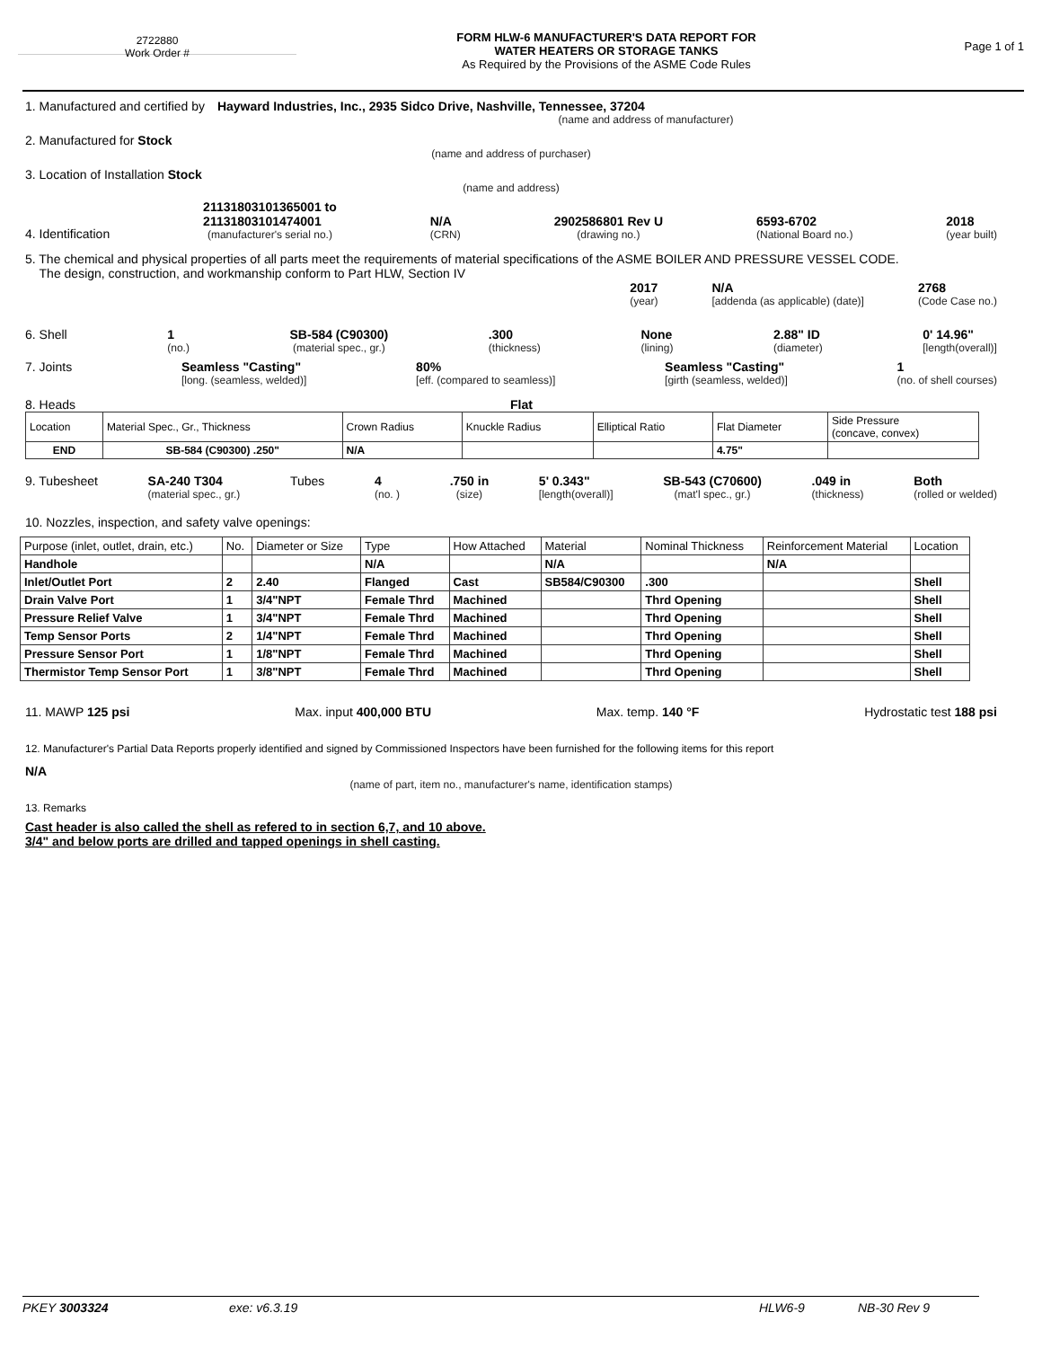2722880
Work Order #
FORM HLW-6 MANUFACTURER'S DATA REPORT FOR
WATER HEATERS OR STORAGE TANKS
As Required by the Provisions of the ASME Code Rules
Page 1 of 1
1. Manufactured and certified by Hayward Industries, Inc., 2935 Sidco Drive, Nashville, Tennessee, 37204
(name and address of manufacturer)
2. Manufactured for Stock
(name and address of purchaser)
3. Location of Installation Stock
(name and address)
4. Identification
21131803101365001 to
21131803101474001
(manufacturer's serial no.)
N/A
(CRN)
2902586801 Rev U
(drawing no.)
6593-6702
(National Board no.)
2018
(year built)
5. The chemical and physical properties of all parts meet the requirements of material specifications of the ASME BOILER AND PRESSURE VESSEL CODE.
The design, construction, and workmanship conform to Part HLW, Section IV
2017
(year)
N/A
[addenda (as applicable) (date)]
2768
(Code Case no.)
6. Shell 1
(no.)
SB-584 (C90300)
(material spec., gr.)
.300
(thickness)
None
(lining)
2.88" ID
(diameter)
0' 14.96"
[length(overall)]
7. Joints Seamless "Casting"
[long. (seamless, welded)]
80%
[eff. (compared to seamless)]
Seamless "Casting"
[girth (seamless, welded)]
1
(no. of shell courses)
8. Heads Flat
| Location | Material Spec., Gr., Thickness | Crown Radius | Knuckle Radius | Elliptical Ratio | Flat Diameter | Side Pressure (concave, convex) |
| END | SB-584 (C90300) .250" | N/A | | | 4.75" | |
9. Tubesheet SA-240 T304
(material spec., gr.)
Tubes 4
(no. )
.750 in
(size)
5' 0.343"
[length(overall)]
SB-543 (C70600)
(mat'l spec., gr.)
.049 in
(thickness)
Both
(rolled or welded)
10. Nozzles, inspection, and safety valve openings:
| Purpose (inlet, outlet, drain, etc.) | No. | Diameter or Size | Type | How Attached | Material | Nominal Thickness | Reinforcement Material | Location |
| Handhole | | | N/A | | N/A | | N/A | |
| Inlet/Outlet Port | 2 | 2.40 | Flanged | Cast | SB584/C90300 | .300 | | Shell |
| Drain Valve Port | 1 | 3/4"NPT | Female Thrd | Machined | | Thrd Opening | | Shell |
| Pressure Relief Valve | 1 | 3/4"NPT | Female Thrd | Machined | | Thrd Opening | | Shell |
| Temp Sensor Ports | 2 | 1/4"NPT | Female Thrd | Machined | | Thrd Opening | | Shell |
| Pressure Sensor Port | 1 | 1/8"NPT | Female Thrd | Machined | | Thrd Opening | | Shell |
| Thermistor Temp Sensor Port | 1 | 3/8"NPT | Female Thrd | Machined | | Thrd Opening | | Shell |
11. MAWP 125 psi Max. input 400,000 BTU Max. temp. 140 °F Hydrostatic test 188 psi
12. Manufacturer's Partial Data Reports properly identified and signed by Commissioned Inspectors have been furnished for the following items for this report
N/A
(name of part, item no., manufacturer's name, identification stamps)
13. Remarks
Cast header is also called the shell as refered to in section 6,7, and 10 above.
3/4" and below ports are drilled and tapped openings in shell casting.
PKEY 3003324 exe: v6.3.19 HLW6-9 NB-30 Rev 9